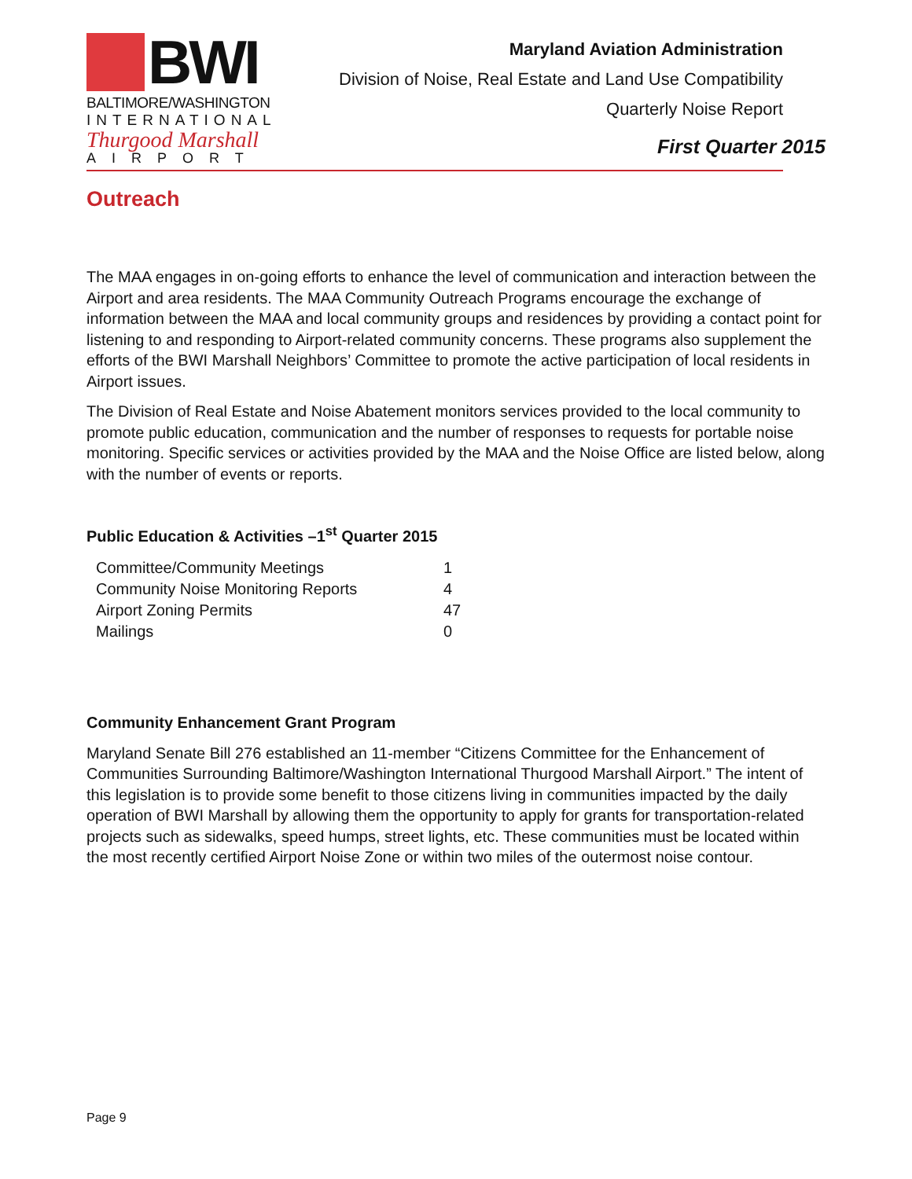BWI
BALTIMORE/WASHINGTON
INTERNATIONAL
Thurgood Marshall
AIRPORT
Maryland Aviation Administration
Division of Noise, Real Estate and Land Use Compatibility
Quarterly Noise Report
First Quarter 2015
Outreach
The MAA engages in on-going efforts to enhance the level of communication and interaction between the Airport and area residents. The MAA Community Outreach Programs encourage the exchange of information between the MAA and local community groups and residences by providing a contact point for listening to and responding to Airport-related community concerns. These programs also supplement the efforts of the BWI Marshall Neighbors’ Committee to promote the active participation of local residents in Airport issues.
The Division of Real Estate and Noise Abatement monitors services provided to the local community to promote public education, communication and the number of responses to requests for portable noise monitoring. Specific services or activities provided by the MAA and the Noise Office are listed below, along with the number of events or reports.
Public Education & Activities –1<sup>st</sup> Quarter 2015
| Committee/Community Meetings | 1 |
| Community Noise Monitoring Reports | 4 |
| Airport Zoning Permits | 47 |
| Mailings | 0 |
Community Enhancement Grant Program
Maryland Senate Bill 276 established an 11-member “Citizens Committee for the Enhancement of Communities Surrounding Baltimore/Washington International Thurgood Marshall Airport.” The intent of this legislation is to provide some benefit to those citizens living in communities impacted by the daily operation of BWI Marshall by allowing them the opportunity to apply for grants for transportation-related projects such as sidewalks, speed humps, street lights, etc. These communities must be located within the most recently certified Airport Noise Zone or within two miles of the outermost noise contour.
Page 9